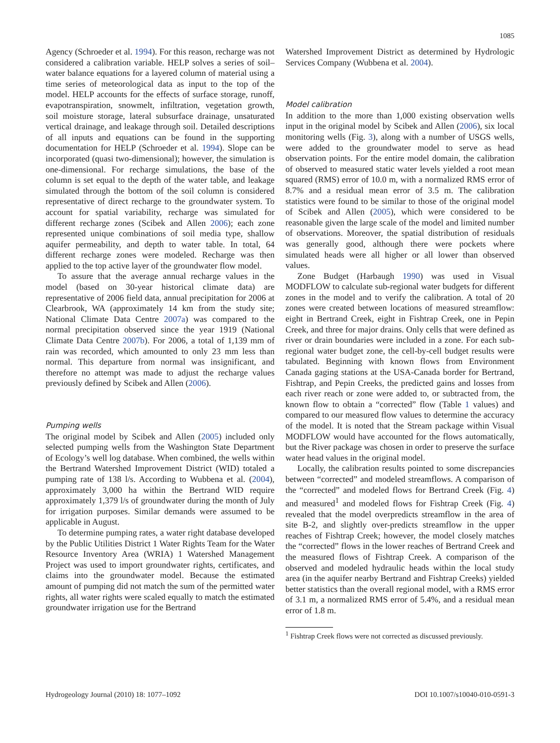1085
Agency (Schroeder et al. 1994). For this reason, recharge was not considered a calibration variable. HELP solves a series of soil–water balance equations for a layered column of material using a time series of meteorological data as input to the top of the model. HELP accounts for the effects of surface storage, runoff, evapotranspiration, snowmelt, infiltration, vegetation growth, soil moisture storage, lateral subsurface drainage, unsaturated vertical drainage, and leakage through soil. Detailed descriptions of all inputs and equations can be found in the supporting documentation for HELP (Schroeder et al. 1994). Slope can be incorporated (quasi two-dimensional); however, the simulation is one-dimensional. For recharge simulations, the base of the column is set equal to the depth of the water table, and leakage simulated through the bottom of the soil column is considered representative of direct recharge to the groundwater system. To account for spatial variability, recharge was simulated for different recharge zones (Scibek and Allen 2006); each zone represented unique combinations of soil media type, shallow aquifer permeability, and depth to water table. In total, 64 different recharge zones were modeled. Recharge was then applied to the top active layer of the groundwater flow model.
To assure that the average annual recharge values in the model (based on 30-year historical climate data) are representative of 2006 field data, annual precipitation for 2006 at Clearbrook, WA (approximately 14 km from the study site; National Climate Data Centre 2007a) was compared to the normal precipitation observed since the year 1919 (National Climate Data Centre 2007b). For 2006, a total of 1,139 mm of rain was recorded, which amounted to only 23 mm less than normal. This departure from normal was insignificant, and therefore no attempt was made to adjust the recharge values previously defined by Scibek and Allen (2006).
Pumping wells
The original model by Scibek and Allen (2005) included only selected pumping wells from the Washington State Department of Ecology’s well log database. When combined, the wells within the Bertrand Watershed Improvement District (WID) totaled a pumping rate of 138 l/s. According to Wubbena et al. (2004), approximately 3,000 ha within the Bertrand WID require approximately 1,379 l/s of groundwater during the month of July for irrigation purposes. Similar demands were assumed to be applicable in August.
To determine pumping rates, a water right database developed by the Public Utilities District 1 Water Rights Team for the Water Resource Inventory Area (WRIA) 1 Watershed Management Project was used to import groundwater rights, certificates, and claims into the groundwater model. Because the estimated amount of pumping did not match the sum of the permitted water rights, all water rights were scaled equally to match the estimated groundwater irrigation use for the Bertrand
Watershed Improvement District as determined by Hydrologic Services Company (Wubbena et al. 2004).
Model calibration
In addition to the more than 1,000 existing observation wells input in the original model by Scibek and Allen (2006), six local monitoring wells (Fig. 3), along with a number of USGS wells, were added to the groundwater model to serve as head observation points. For the entire model domain, the calibration of observed to measured static water levels yielded a root mean squared (RMS) error of 10.0 m, with a normalized RMS error of 8.7% and a residual mean error of 3.5 m. The calibration statistics were found to be similar to those of the original model of Scibek and Allen (2005), which were considered to be reasonable given the large scale of the model and limited number of observations. Moreover, the spatial distribution of residuals was generally good, although there were pockets where simulated heads were all higher or all lower than observed values.
Zone Budget (Harbaugh 1990) was used in Visual MODFLOW to calculate sub-regional water budgets for different zones in the model and to verify the calibration. A total of 20 zones were created between locations of measured streamflow: eight in Bertrand Creek, eight in Fishtrap Creek, one in Pepin Creek, and three for major drains. Only cells that were defined as river or drain boundaries were included in a zone. For each sub-regional water budget zone, the cell-by-cell budget results were tabulated. Beginning with known flows from Environment Canada gaging stations at the USA-Canada border for Bertrand, Fishtrap, and Pepin Creeks, the predicted gains and losses from each river reach or zone were added to, or subtracted from, the known flow to obtain a “corrected” flow (Table 1 values) and compared to our measured flow values to determine the accuracy of the model. It is noted that the Stream package within Visual MODFLOW would have accounted for the flows automatically, but the River package was chosen in order to preserve the surface water head values in the original model.
Locally, the calibration results pointed to some discrepancies between “corrected” and modeled streamflows. A comparison of the “corrected” and modeled flows for Bertrand Creek (Fig. 4) and measured<sup>1</sup> and modeled flows for Fishtrap Creek (Fig. 4) revealed that the model overpredicts streamflow in the area of site B-2, and slightly over-predicts streamflow in the upper reaches of Fishtrap Creek; however, the model closely matches the “corrected” flows in the lower reaches of Bertrand Creek and the measured flows of Fishtrap Creek. A comparison of the observed and modeled hydraulic heads within the local study area (in the aquifer nearby Bertrand and Fishtrap Creeks) yielded better statistics than the overall regional model, with a RMS error of 3.1 m, a normalized RMS error of 5.4%, and a residual mean error of 1.8 m.
<sup>1</sup> Fishtrap Creek flows were not corrected as discussed previously.
Hydrogeology Journal (2010) 18: 1077–1092 DOI 10.1007/s10040-010-0591-3